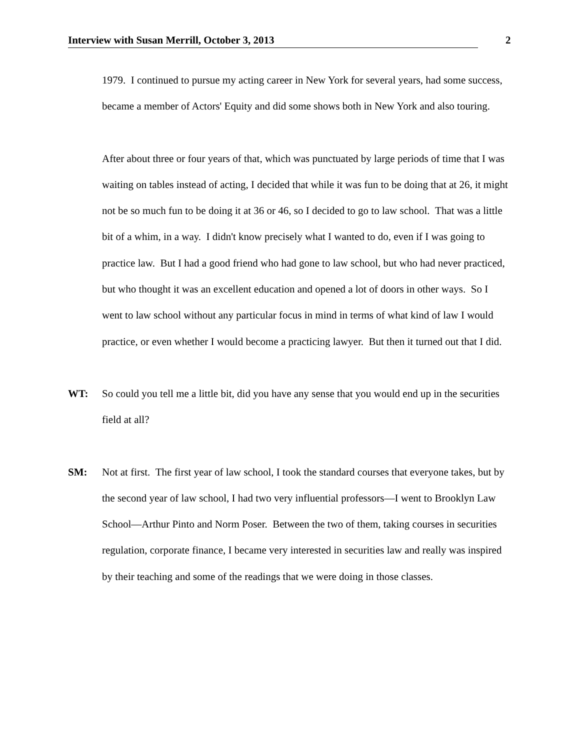Interview with Susan Merrill, October 3, 2013 2
1979. I continued to pursue my acting career in New York for several years, had some success, became a member of Actors' Equity and did some shows both in New York and also touring.
After about three or four years of that, which was punctuated by large periods of time that I was waiting on tables instead of acting, I decided that while it was fun to be doing that at 26, it might not be so much fun to be doing it at 36 or 46, so I decided to go to law school. That was a little bit of a whim, in a way. I didn't know precisely what I wanted to do, even if I was going to practice law. But I had a good friend who had gone to law school, but who had never practiced, but who thought it was an excellent education and opened a lot of doors in other ways. So I went to law school without any particular focus in mind in terms of what kind of law I would practice, or even whether I would become a practicing lawyer. But then it turned out that I did.
WT: So could you tell me a little bit, did you have any sense that you would end up in the securities field at all?
SM: Not at first. The first year of law school, I took the standard courses that everyone takes, but by the second year of law school, I had two very influential professors—I went to Brooklyn Law School—Arthur Pinto and Norm Poser. Between the two of them, taking courses in securities regulation, corporate finance, I became very interested in securities law and really was inspired by their teaching and some of the readings that we were doing in those classes.